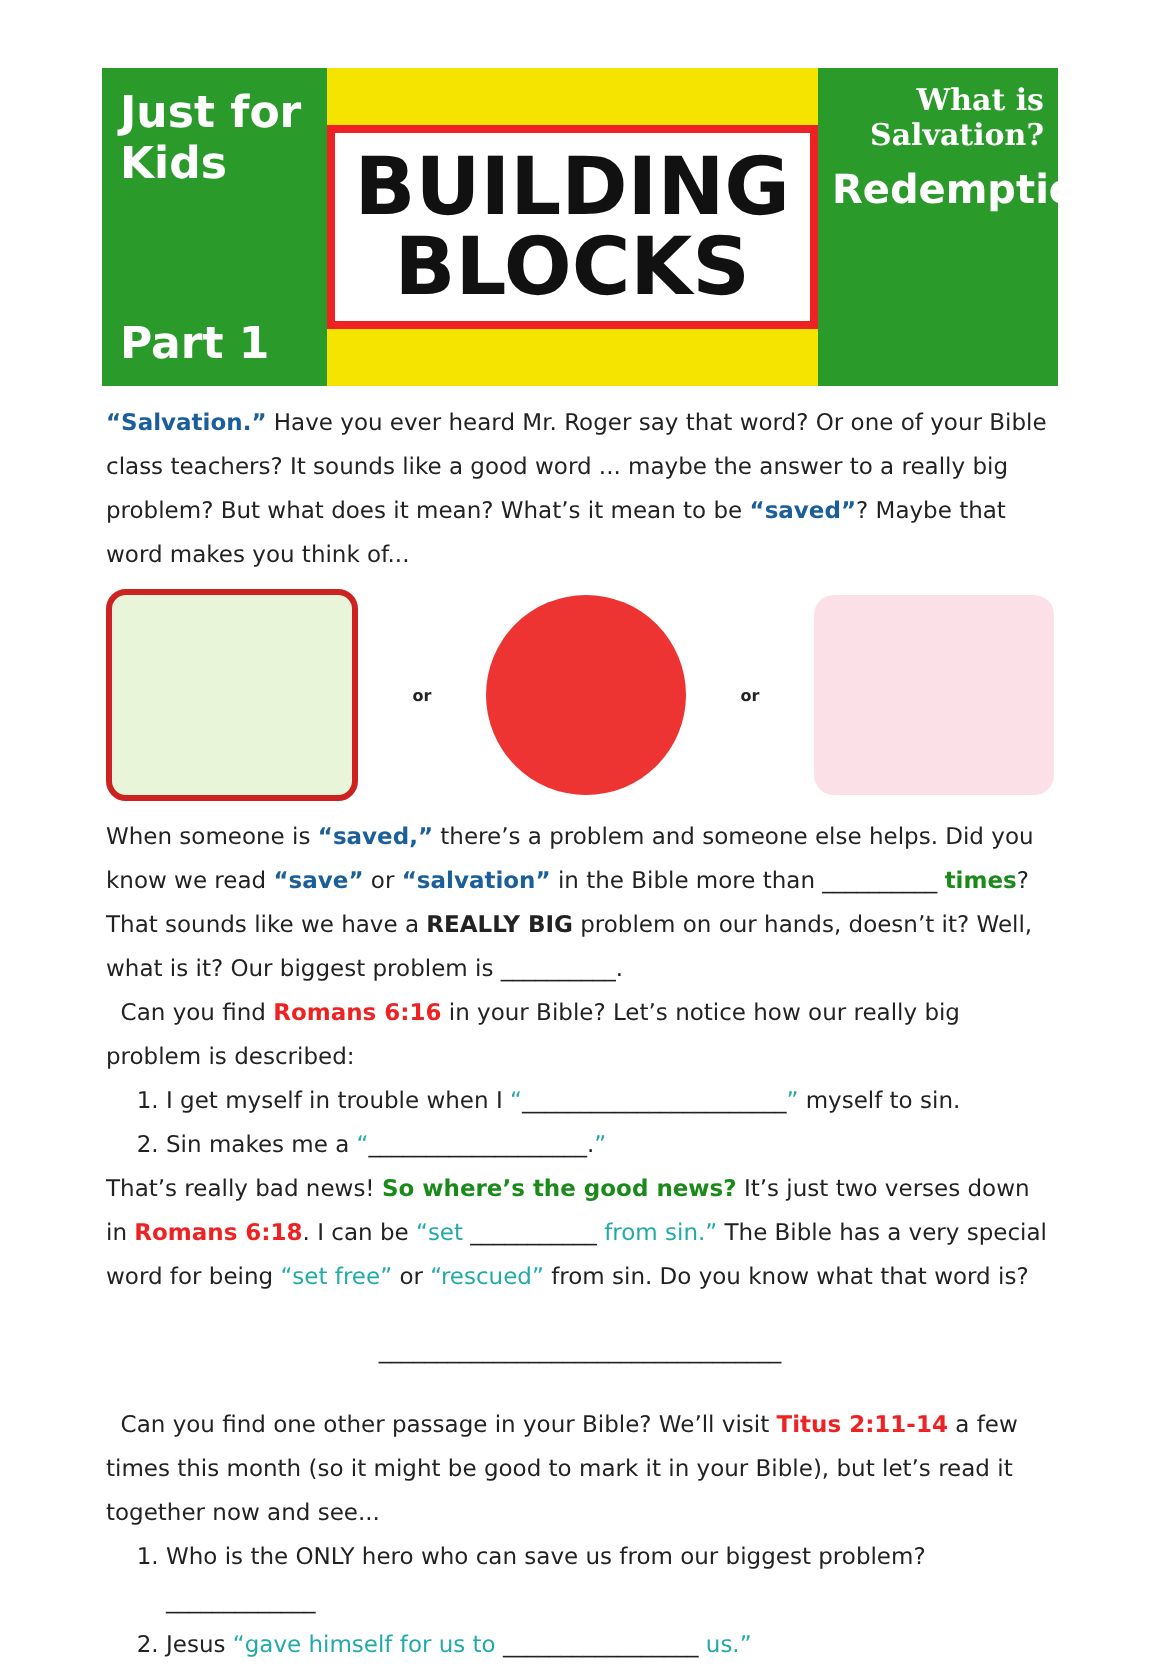Just for Kids
Part 1
BUILDING
BLOCKS
What is Salvation?
Redemption
“Salvation.” Have you ever heard Mr. Roger say that word? Or one of your Bible class teachers? It sounds like a good word ... maybe the answer to a really big problem? But what does it mean? What’s it mean to be “saved”? Maybe that word makes you think of...
or or
When someone is “saved,” there’s a problem and someone else helps. Did you know we read “save” or “salvation” in the Bible more than __________ times? That sounds like we have a REALLY BIG problem on our hands, doesn’t it? Well, what is it? Our biggest problem is __________.
Can you find Romans 6:16 in your Bible? Let’s notice how our really big problem is described:
1. I get myself in trouble when I “_______________________” myself to sin.
2. Sin makes me a “___________________.”
That’s really bad news! So where’s the good news? It’s just two verses down in Romans 6:18. I can be “set ___________ from sin.” The Bible has a very special word for being “set free” or “rescued” from sin. Do you know what that word is?
___________________________________
Can you find one other passage in your Bible? We’ll visit Titus 2:11-14 a few times this month (so it might be good to mark it in your Bible), but let’s read it together now and see...
1. Who is the ONLY hero who can save us from our biggest problem? _____________
2. Jesus “gave himself for us to _________________ us.”